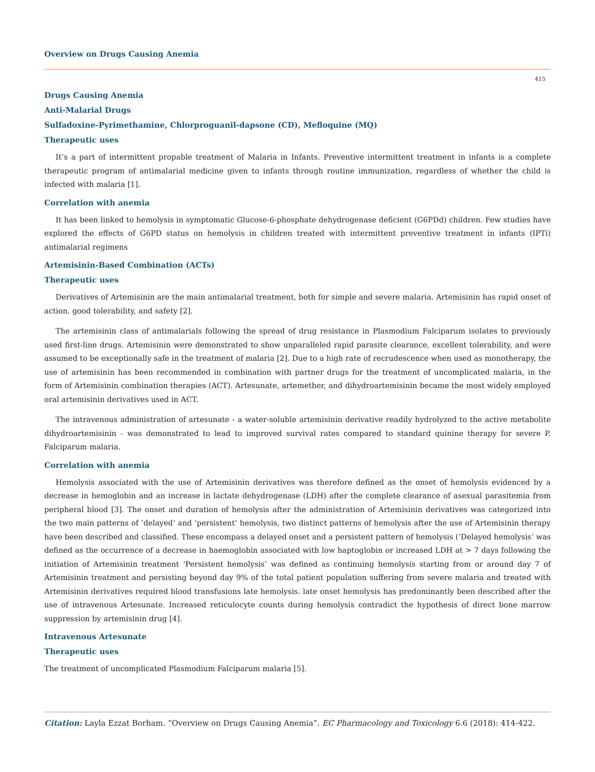Overview on Drugs Causing Anemia
415
Drugs Causing Anemia
Anti-Malarial Drugs
Sulfadoxine-Pyrimethamine, Chlorproguanil-dapsone (CD), Mefloquine (MQ)
Therapeutic uses
It’s a part of intermittent propable treatment of Malaria in Infants. Preventive intermittent treatment in infants is a complete therapeutic program of antimalarial medicine given to infants through routine immunization, regardless of whether the child is infected with malaria [1].
Correlation with anemia
It has been linked to hemolysis in symptomatic Glucose-6-phosphate dehydrogenase deficient (G6PDd) children. Few studies have explored the effects of G6PD status on hemolysis in children treated with intermittent preventive treatment in infants (IPTi) antimalarial regimens
Artemisinin-Based Combination (ACTs)
Therapeutic uses
Derivatives of Artemisinin are the main antimalarial treatment, both for simple and severe malaria. Artemisinin has rapid onset of action, good tolerability, and safety [2].
The artemisinin class of antimalarials following the spread of drug resistance in Plasmodium Falciparum isolates to previously used first-line drugs. Artemisinin were demonstrated to show unparalleled rapid parasite clearance, excellent tolerability, and were assumed to be exceptionally safe in the treatment of malaria [2]. Due to a high rate of recrudescence when used as monotherapy, the use of artemisinin has been recommended in combination with partner drugs for the treatment of uncomplicated malaria, in the form of Artemisinin combination therapies (ACT). Artesunate, artemether, and dihydroartemisinin became the most widely employed oral artemisinin derivatives used in ACT.
The intravenous administration of artesunate - a water-soluble artemisinin derivative readily hydrolyzed to the active metabolite dihydroartemisinin - was demonstrated to lead to improved survival rates compared to standard quinine therapy for severe P. Falciparum malaria.
Correlation with anemia
Hemolysis associated with the use of Artemisinin derivatives was therefore defined as the onset of hemolysis evidenced by a decrease in hemoglobin and an increase in lactate dehydrogenase (LDH) after the complete clearance of asexual parasitemia from peripheral blood [3]. The onset and duration of hemolysis after the administration of Artemisinin derivatives was categorized into the two main patterns of ‘delayed’ and ‘persistent’ hemolysis, two distinct patterns of hemolysis after the use of Artemisinin therapy have been described and classified. These encompass a delayed onset and a persistent pattern of hemolysis (‘Delayed hemolysis’ was defined as the occurrence of a decrease in haemoglobin associated with low haptoglobin or increased LDH at > 7 days following the initiation of Artemisinin treatment ‘Persistent hemolysis’ was defined as continuing hemolysis starting from or around day 7 of Artemisinin treatment and persisting beyond day 9% of the total patient population suffering from severe malaria and treated with Artemisinin derivatives required blood transfusions late hemolysis. late onset hemolysis has predominantly been described after the use of intravenous Artesunate. Increased reticulocyte counts during hemolysis contradict the hypothesis of direct bone marrow suppression by artemisinin drug [4].
Intravenous Artesunate
Therapeutic uses
The treatment of uncomplicated Plasmodium Falciparum malaria [5].
Citation: Layla Ezzat Borham. “Overview on Drugs Causing Anemia”. EC Pharmacology and Toxicology 6.6 (2018): 414-422.